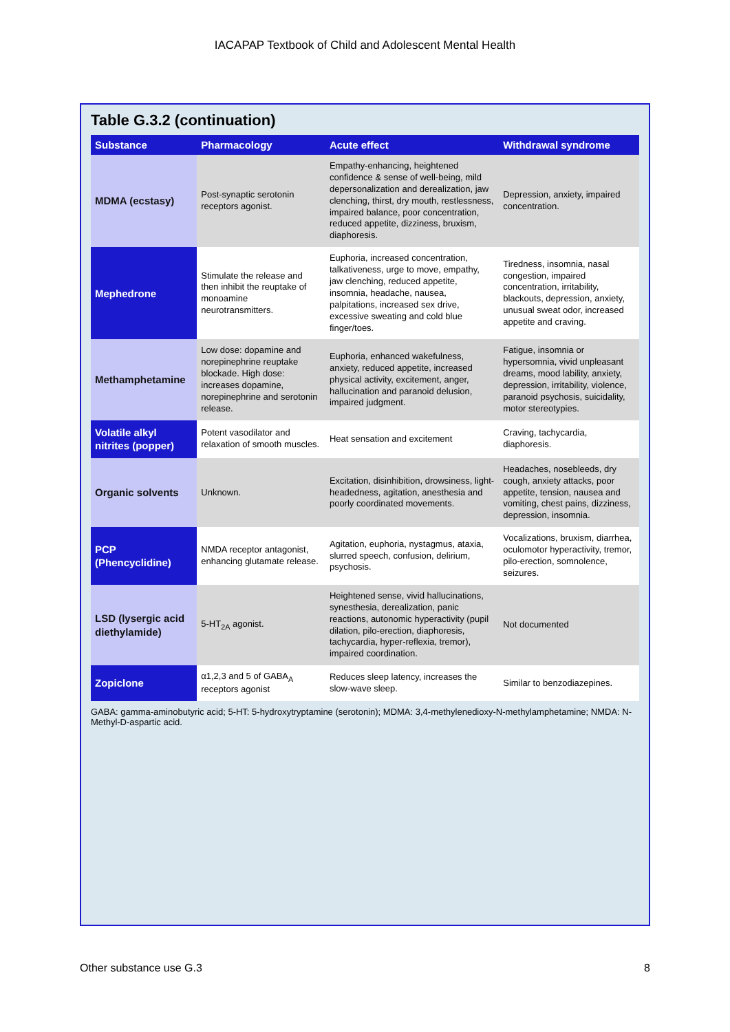IACAPAP Textbook of Child and Adolescent Mental Health
Table G.3.2 (continuation)
| Substance | Pharmacology | Acute effect | Withdrawal syndrome |
| --- | --- | --- | --- |
| MDMA (ecstasy) | Post-synaptic serotonin receptors agonist. | Empathy-enhancing, heightened confidence & sense of well-being, mild depersonalization and derealization, jaw clenching, thirst, dry mouth, restlessness, impaired balance, poor concentration, reduced appetite, dizziness, bruxism, diaphoresis. | Depression, anxiety, impaired concentration. |
| Mephedrone | Stimulate the release and then inhibit the reuptake of monoamine neurotransmitters. | Euphoria, increased concentration, talkativeness, urge to move, empathy, jaw clenching, reduced appetite, insomnia, headache, nausea, palpitations, increased sex drive, excessive sweating and cold blue finger/toes. | Tiredness, insomnia, nasal congestion, impaired concentration, irritability, blackouts, depression, anxiety, unusual sweat odor, increased appetite and craving. |
| Methamphetamine | Low dose: dopamine and norepinephrine reuptake blockade. High dose: increases dopamine, norepinephrine and serotonin release. | Euphoria, enhanced wakefulness, anxiety, reduced appetite, increased physical activity, excitement, anger, hallucination and paranoid delusion, impaired judgment. | Fatigue, insomnia or hypersomnia, vivid unpleasant dreams, mood lability, anxiety, depression, irritability, violence, paranoid psychosis, suicidality, motor stereotypies. |
| Volatile alkyl nitrites (popper) | Potent vasodilator and relaxation of smooth muscles. | Heat sensation and excitement | Craving, tachycardia, diaphoresis. |
| Organic solvents | Unknown. | Excitation, disinhibition, drowsiness, light-headedness, agitation, anesthesia and poorly coordinated movements. | Headaches, nosebleeds, dry cough, anxiety attacks, poor appetite, tension, nausea and vomiting, chest pains, dizziness, depression, insomnia. |
| PCP (Phencyclidine) | NMDA receptor antagonist, enhancing glutamate release. | Agitation, euphoria, nystagmus, ataxia, slurred speech, confusion, delirium, psychosis. | Vocalizations, bruxism, diarrhea, oculomotor hyperactivity, tremor, pilo-erection, somnolence, seizures. |
| LSD (lysergic acid diethylamide) | 5-HT<sub>2A</sub> agonist. | Heightened sense, vivid hallucinations, synesthesia, derealization, panic reactions, autonomic hyperactivity (pupil dilation, pilo-erection, diaphoresis, tachycardia, hyper-reflexia, tremor), impaired coordination. | Not documented |
| Zopiclone | α1,2,3 and 5 of GABA<sub>A</sub> receptors agonist | Reduces sleep latency, increases the slow-wave sleep. | Similar to benzodiazepines. |
GABA: gamma-aminobutyric acid; 5-HT: 5-hydroxytryptamine (serotonin); MDMA: 3,4-methylenedioxy-N-methylamphetamine; NMDA: N-Methyl-D-aspartic acid.
Other substance use G.3 8